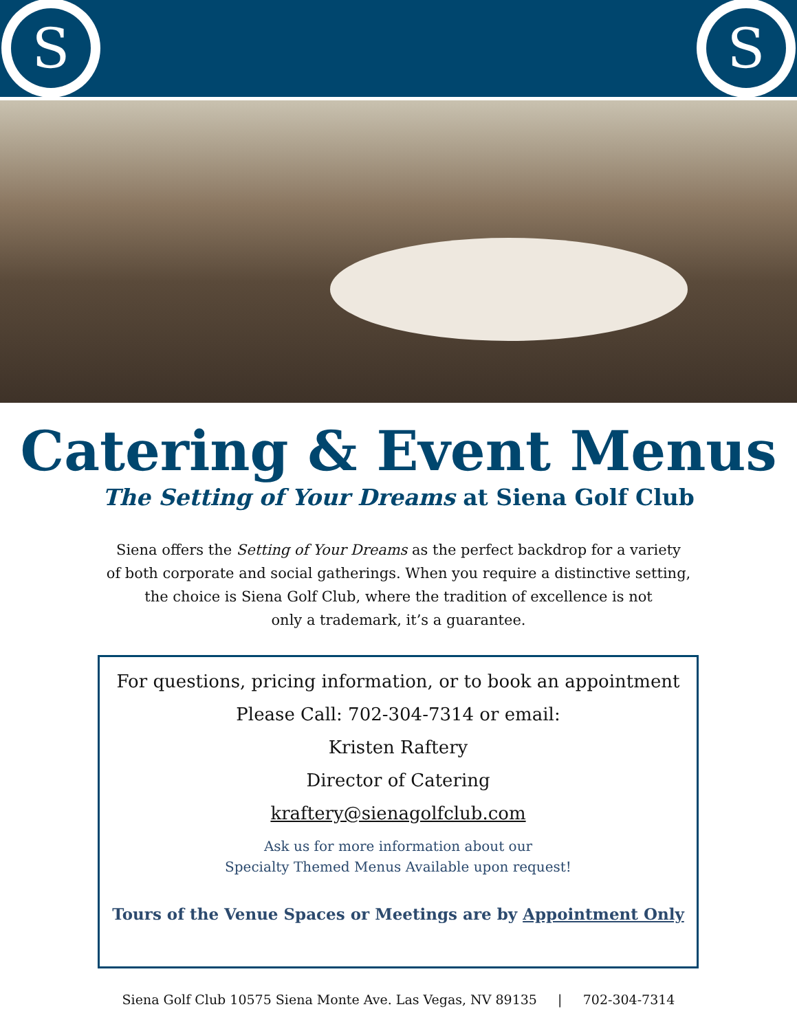S
S
Catering & Event Menus
The Setting of Your Dreams at Siena Golf Club
Siena offers the Setting of Your Dreams as the perfect backdrop for a variety
of both corporate and social gatherings. When you require a distinctive setting,
the choice is Siena Golf Club, where the tradition of excellence is not
only a trademark, it’s a guarantee.
For questions, pricing information, or to book an appointment
Please Call: 702-304-7314 or email:
Kristen Raftery
Director of Catering
kraftery@sienagolfclub.com
Ask us for more information about our
Specialty Themed Menus Available upon request!
Tours of the Venue Spaces or Meetings are by Appointment Only
Siena Golf Club 10575 Siena Monte Ave. Las Vegas, NV 89135 | 702-304-7314